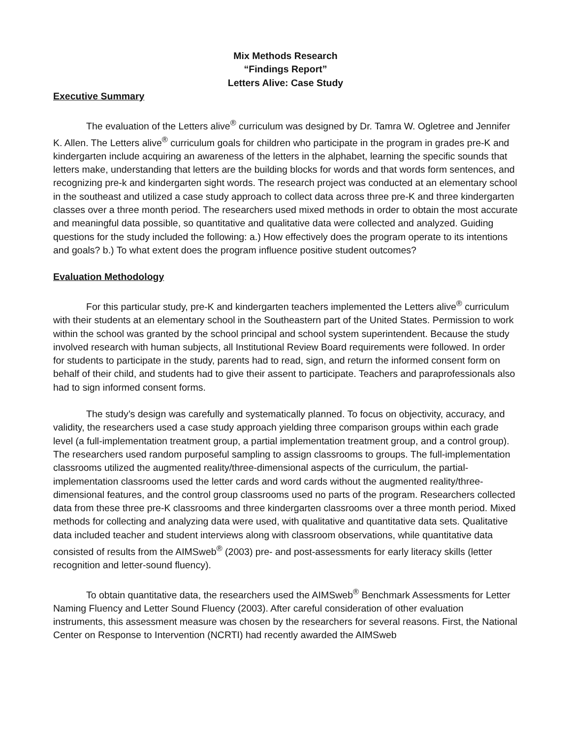Mix Methods Research
“Findings Report”
Letters Alive: Case Study
Executive Summary
The evaluation of the Letters alive<sup>®</sup> curriculum was designed by Dr. Tamra W. Ogletree and Jennifer K. Allen. The Letters alive<sup>®</sup> curriculum goals for children who participate in the program in grades pre-K and kindergarten include acquiring an awareness of the letters in the alphabet, learning the specific sounds that letters make, understanding that letters are the building blocks for words and that words form sentences, and recognizing pre-k and kindergarten sight words. The research project was conducted at an elementary school in the southeast and utilized a case study approach to collect data across three pre-K and three kindergarten classes over a three month period. The researchers used mixed methods in order to obtain the most accurate and meaningful data possible, so quantitative and qualitative data were collected and analyzed. Guiding questions for the study included the following: a.) How effectively does the program operate to its intentions and goals? b.) To what extent does the program influence positive student outcomes?
Evaluation Methodology
For this particular study, pre-K and kindergarten teachers implemented the Letters alive<sup>®</sup> curriculum with their students at an elementary school in the Southeastern part of the United States. Permission to work within the school was granted by the school principal and school system superintendent. Because the study involved research with human subjects, all Institutional Review Board requirements were followed. In order for students to participate in the study, parents had to read, sign, and return the informed consent form on behalf of their child, and students had to give their assent to participate. Teachers and paraprofessionals also had to sign informed consent forms.
The study’s design was carefully and systematically planned. To focus on objectivity, accuracy, and validity, the researchers used a case study approach yielding three comparison groups within each grade level (a full-implementation treatment group, a partial implementation treatment group, and a control group). The researchers used random purposeful sampling to assign classrooms to groups. The full-implementation classrooms utilized the augmented reality/three-dimensional aspects of the curriculum, the partial-implementation classrooms used the letter cards and word cards without the augmented reality/three-dimensional features, and the control group classrooms used no parts of the program. Researchers collected data from these three pre-K classrooms and three kindergarten classrooms over a three month period. Mixed methods for collecting and analyzing data were used, with qualitative and quantitative data sets. Qualitative data included teacher and student interviews along with classroom observations, while quantitative data consisted of results from the AIMSweb<sup>®</sup> (2003) pre- and post-assessments for early literacy skills (letter recognition and letter-sound fluency).
To obtain quantitative data, the researchers used the AIMSweb<sup>®</sup> Benchmark Assessments for Letter Naming Fluency and Letter Sound Fluency (2003). After careful consideration of other evaluation instruments, this assessment measure was chosen by the researchers for several reasons. First, the National Center on Response to Intervention (NCRTI) had recently awarded the AIMSweb